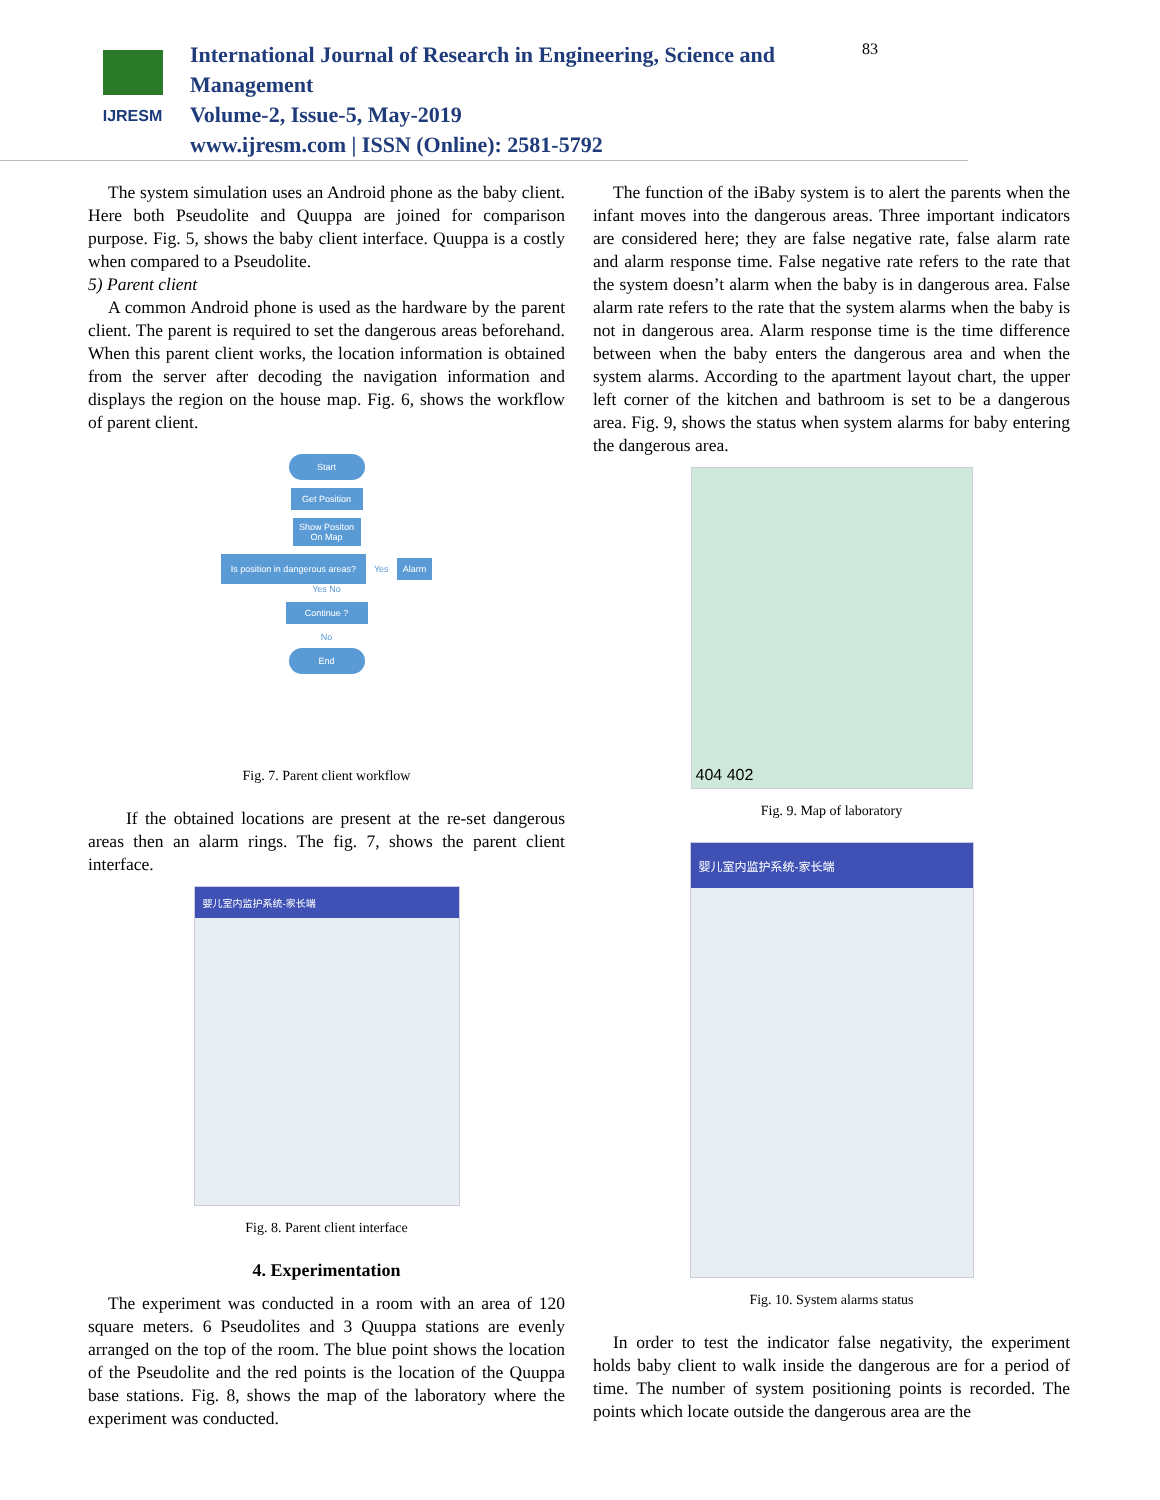IJRESM
International Journal of Research in Engineering, Science and Management
Volume-2, Issue-5, May-2019
www.ijresm.com | ISSN (Online): 2581-5792
83
The system simulation uses an Android phone as the baby client. Here both Pseudolite and Quuppa are joined for comparison purpose. Fig. 5, shows the baby client interface. Quuppa is a costly when compared to a Pseudolite.
5) Parent client
A common Android phone is used as the hardware by the parent client. The parent is required to set the dangerous areas beforehand. When this parent client works, the location information is obtained from the server after decoding the navigation information and displays the region on the house map. Fig. 6, shows the workflow of parent client.
Start
Get Position
Show Positon On Map
Is position in dangerous areas? Yes Alarm
Yes No
Continue ?
No
End
Fig. 7. Parent client workflow
If the obtained locations are present at the re-set dangerous areas then an alarm rings. The fig. 7, shows the parent client interface.
婴儿室内监护系统-家长端
Fig. 8. Parent client interface
4. Experimentation
The experiment was conducted in a room with an area of 120 square meters. 6 Pseudolites and 3 Quuppa stations are evenly arranged on the top of the room. The blue point shows the location of the Pseudolite and the red points is the location of the Quuppa base stations. Fig. 8, shows the map of the laboratory where the experiment was conducted.
The function of the iBaby system is to alert the parents when the infant moves into the dangerous areas. Three important indicators are considered here; they are false negative rate, false alarm rate and alarm response time. False negative rate refers to the rate that the system doesn’t alarm when the baby is in dangerous area. False alarm rate refers to the rate that the system alarms when the baby is not in dangerous area. Alarm response time is the time difference between when the baby enters the dangerous area and when the system alarms. According to the apartment layout chart, the upper left corner of the kitchen and bathroom is set to be a dangerous area. Fig. 9, shows the status when system alarms for baby entering the dangerous area.
404 402
Fig. 9. Map of laboratory
婴儿室内监护系统-家长端
Fig. 10. System alarms status
In order to test the indicator false negativity, the experiment holds baby client to walk inside the dangerous are for a period of time. The number of system positioning points is recorded. The points which locate outside the dangerous area are the